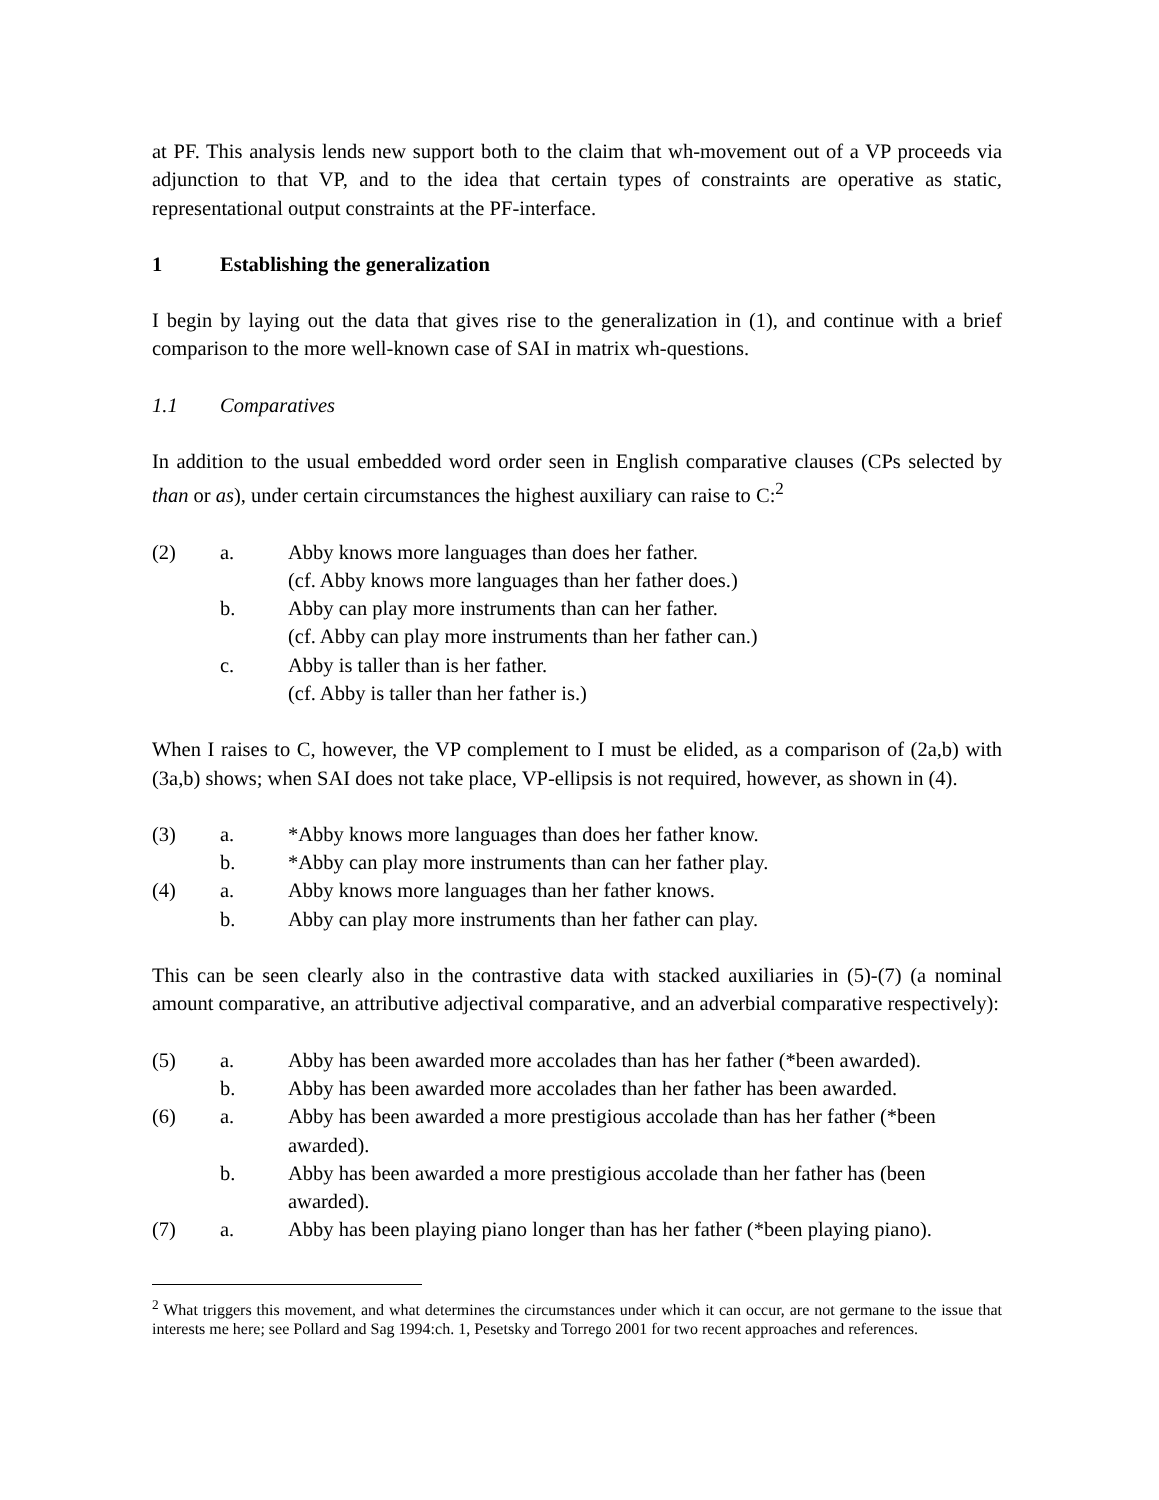at PF. This analysis lends new support both to the claim that wh-movement out of a VP proceeds via adjunction to that VP, and to the idea that certain types of constraints are operative as static, representational output constraints at the PF-interface.
1 Establishing the generalization
I begin by laying out the data that gives rise to the generalization in (1), and continue with a brief comparison to the more well-known case of SAI in matrix wh-questions.
1.1 Comparatives
In addition to the usual embedded word order seen in English comparative clauses (CPs selected by than or as), under certain circumstances the highest auxiliary can raise to C:<sup>2</sup>
(2)
a.
Abby knows more languages than does her father.
(cf. Abby knows more languages than her father does.)
b.
Abby can play more instruments than can her father.
(cf. Abby can play more instruments than her father can.)
c.
Abby is taller than is her father.
(cf. Abby is taller than her father is.)
When I raises to C, however, the VP complement to I must be elided, as a comparison of (2a,b) with (3a,b) shows; when SAI does not take place, VP-ellipsis is not required, however, as shown in (4).
(3)
a.
*Abby knows more languages than does her father know.
b.
*Abby can play more instruments than can her father play.
(4)
a.
Abby knows more languages than her father knows.
b.
Abby can play more instruments than her father can play.
This can be seen clearly also in the contrastive data with stacked auxiliaries in (5)-(7) (a nominal amount comparative, an attributive adjectival comparative, and an adverbial comparative respectively):
(5)
a.
Abby has been awarded more accolades than has her father (*been awarded).
b.
Abby has been awarded more accolades than her father has been awarded.
(6)
a.
Abby has been awarded a more prestigious accolade than has her father (*been awarded).
b.
Abby has been awarded a more prestigious accolade than her father has (been awarded).
(7)
a.
Abby has been playing piano longer than has her father (*been playing piano).
<sup>2</sup> What triggers this movement, and what determines the circumstances under which it can occur, are not germane to the issue that interests me here; see Pollard and Sag 1994:ch. 1, Pesetsky and Torrego 2001 for two recent approaches and references.